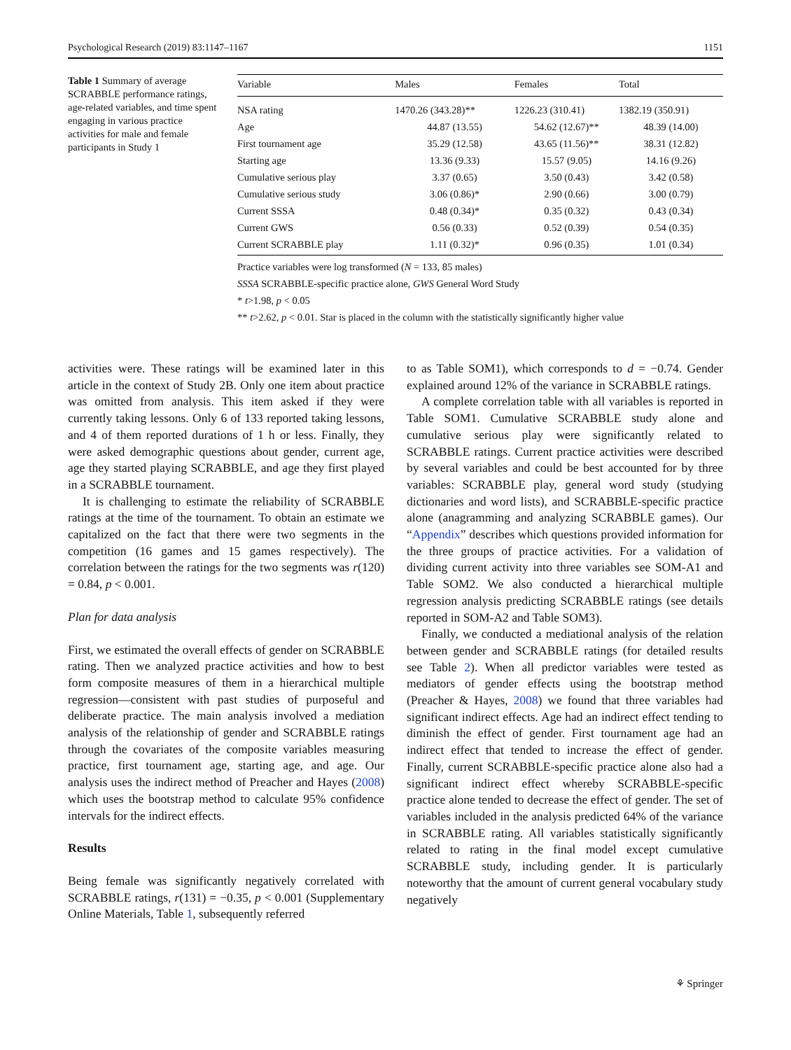Psychological Research (2019) 83:1147–1167 1151
Table 1 Summary of average SCRABBLE performance ratings, age-related variables, and time spent engaging in various practice activities for male and female participants in Study 1
| Variable | Males | Females | Total |
| --- | --- | --- | --- |
| NSA rating | 1470.26 (343.28)** | 1226.23 (310.41) | 1382.19 (350.91) |
| Age | 44.87 (13.55) | 54.62 (12.67)** | 48.39 (14.00) |
| First tournament age | 35.29 (12.58) | 43.65 (11.56)** | 38.31 (12.82) |
| Starting age | 13.36 (9.33) | 15.57 (9.05) | 14.16 (9.26) |
| Cumulative serious play | 3.37 (0.65) | 3.50 (0.43) | 3.42 (0.58) |
| Cumulative serious study | 3.06 (0.86)* | 2.90 (0.66) | 3.00 (0.79) |
| Current SSSA | 0.48 (0.34)* | 0.35 (0.32) | 0.43 (0.34) |
| Current GWS | 0.56 (0.33) | 0.52 (0.39) | 0.54 (0.35) |
| Current SCRABBLE play | 1.11 (0.32)* | 0.96 (0.35) | 1.01 (0.34) |
Practice variables were log transformed (N = 133, 85 males)
SSSA SCRABBLE-specific practice alone, GWS General Word Study
* t>1.98, p < 0.05
** t>2.62, p < 0.01. Star is placed in the column with the statistically significantly higher value
activities were. These ratings will be examined later in this article in the context of Study 2B. Only one item about practice was omitted from analysis. This item asked if they were currently taking lessons. Only 6 of 133 reported taking lessons, and 4 of them reported durations of 1 h or less. Finally, they were asked demographic questions about gender, current age, age they started playing SCRABBLE, and age they first played in a SCRABBLE tournament.
It is challenging to estimate the reliability of SCRABBLE ratings at the time of the tournament. To obtain an estimate we capitalized on the fact that there were two segments in the competition (16 games and 15 games respectively). The correlation between the ratings for the two segments was r(120) = 0.84, p < 0.001.
Plan for data analysis
First, we estimated the overall effects of gender on SCRABBLE rating. Then we analyzed practice activities and how to best form composite measures of them in a hierarchical multiple regression—consistent with past studies of purposeful and deliberate practice. The main analysis involved a mediation analysis of the relationship of gender and SCRABBLE ratings through the covariates of the composite variables measuring practice, first tournament age, starting age, and age. Our analysis uses the indirect method of Preacher and Hayes (2008) which uses the bootstrap method to calculate 95% confidence intervals for the indirect effects.
Results
Being female was significantly negatively correlated with SCRABBLE ratings, r(131) = −0.35, p < 0.001 (Supplementary Online Materials, Table 1, subsequently referred
to as Table SOM1), which corresponds to d = −0.74. Gender explained around 12% of the variance in SCRABBLE ratings.
A complete correlation table with all variables is reported in Table SOM1. Cumulative SCRABBLE study alone and cumulative serious play were significantly related to SCRABBLE ratings. Current practice activities were described by several variables and could be best accounted for by three variables: SCRABBLE play, general word study (studying dictionaries and word lists), and SCRABBLE-specific practice alone (anagramming and analyzing SCRABBLE games). Our “Appendix” describes which questions provided information for the three groups of practice activities. For a validation of dividing current activity into three variables see SOM-A1 and Table SOM2. We also conducted a hierarchical multiple regression analysis predicting SCRABBLE ratings (see details reported in SOM-A2 and Table SOM3).
Finally, we conducted a mediational analysis of the relation between gender and SCRABBLE ratings (for detailed results see Table 2). When all predictor variables were tested as mediators of gender effects using the bootstrap method (Preacher & Hayes, 2008) we found that three variables had significant indirect effects. Age had an indirect effect tending to diminish the effect of gender. First tournament age had an indirect effect that tended to increase the effect of gender. Finally, current SCRABBLE-specific practice alone also had a significant indirect effect whereby SCRABBLE-specific practice alone tended to decrease the effect of gender. The set of variables included in the analysis predicted 64% of the variance in SCRABBLE rating. All variables statistically significantly related to rating in the final model except cumulative SCRABBLE study, including gender. It is particularly noteworthy that the amount of current general vocabulary study negatively
⚘ Springer